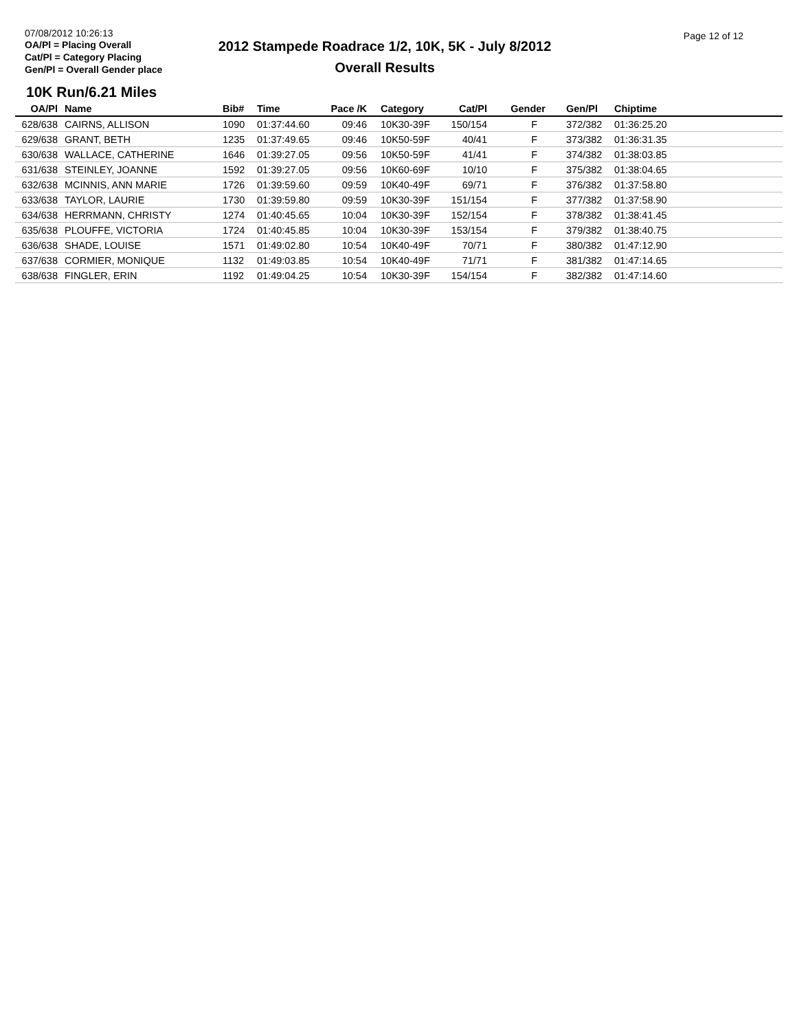07/08/2012 10:26:13
OA/Pl = Placing Overall
Cat/Pl = Category Placing
Gen/Pl = Overall Gender place
2012 Stampede Roadrace 1/2, 10K, 5K - July 8/2012
Overall Results
Page 12 of 12
10K Run/6.21 Miles
| OA/Pl | Name | Bib# | Time | Pace /K | Category | Cat/Pl | Gender | Gen/Pl | Chiptime |
| --- | --- | --- | --- | --- | --- | --- | --- | --- | --- |
| 628/638 | CAIRNS, ALLISON | 1090 | 01:37:44.60 | 09:46 | 10K30-39F | 150/154 | F | 372/382 | 01:36:25.20 |
| 629/638 | GRANT, BETH | 1235 | 01:37:49.65 | 09:46 | 10K50-59F | 40/41 | F | 373/382 | 01:36:31.35 |
| 630/638 | WALLACE, CATHERINE | 1646 | 01:39:27.05 | 09:56 | 10K50-59F | 41/41 | F | 374/382 | 01:38:03.85 |
| 631/638 | STEINLEY, JOANNE | 1592 | 01:39:27.05 | 09:56 | 10K60-69F | 10/10 | F | 375/382 | 01:38:04.65 |
| 632/638 | MCINNIS, ANN MARIE | 1726 | 01:39:59.60 | 09:59 | 10K40-49F | 69/71 | F | 376/382 | 01:37:58.80 |
| 633/638 | TAYLOR, LAURIE | 1730 | 01:39:59.80 | 09:59 | 10K30-39F | 151/154 | F | 377/382 | 01:37:58.90 |
| 634/638 | HERRMANN, CHRISTY | 1274 | 01:40:45.65 | 10:04 | 10K30-39F | 152/154 | F | 378/382 | 01:38:41.45 |
| 635/638 | PLOUFFE, VICTORIA | 1724 | 01:40:45.85 | 10:04 | 10K30-39F | 153/154 | F | 379/382 | 01:38:40.75 |
| 636/638 | SHADE, LOUISE | 1571 | 01:49:02.80 | 10:54 | 10K40-49F | 70/71 | F | 380/382 | 01:47:12.90 |
| 637/638 | CORMIER, MONIQUE | 1132 | 01:49:03.85 | 10:54 | 10K40-49F | 71/71 | F | 381/382 | 01:47:14.65 |
| 638/638 | FINGLER, ERIN | 1192 | 01:49:04.25 | 10:54 | 10K30-39F | 154/154 | F | 382/382 | 01:47:14.60 |